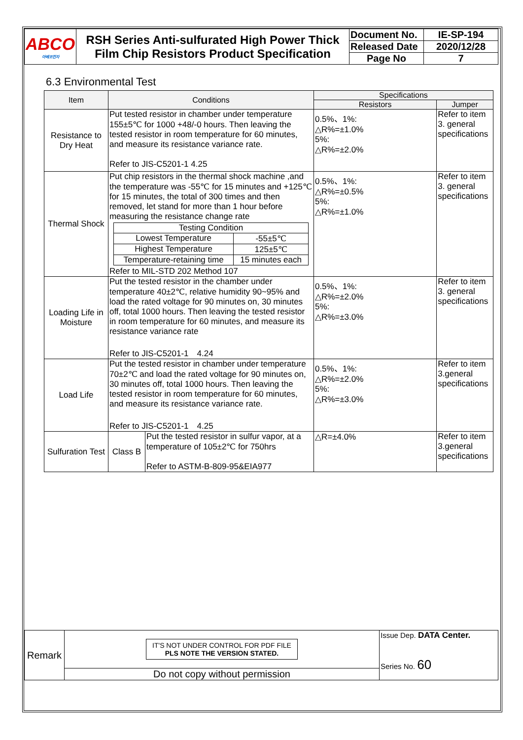| ABCO 아베코전자 | RSH Series Anti-sulfurated High Power Thick Film Chip Resistors Product Specification | Document No. | IE-SP-194 |
| | | Released Date | 2020/12/28 |
| | | Page No | 7 |
6.3 Environmental Test
| Item | Conditions | | Specifications | |
| --- | --- | --- | --- | --- |
| | | | Resistors | Jumper |
| Resistance to Dry Heat | Put tested resistor in chamber under temperature 155±5℃ for 1000 +48/-0 hours. Then leaving the tested resistor in room temperature for 60 minutes, and measure its resistance variance rate. Refer to JIS-C5201-1 4.25 | | 0.5%、1%: △R%=±1.0% 5%: △R%=±2.0% | Refer to item 3. general specifications |
| Thermal Shock | Put chip resistors in the thermal shock machine ,and the temperature was -55℃ for 15 minutes and +125℃ for 15 minutes, the total of 300 times and then removed, let stand for more than 1 hour before measuring the resistance change rate / Testing Condition / / / Lowest Temperature / -55±5℃ / / Highest Temperature / 125±5℃ / / Temperature-retaining time / 15 minutes each / Refer to MIL-STD 202 Method 107 | | 0.5%、1%: △R%=±0.5% 5%: △R%=±1.0% | Refer to item 3. general specifications |
| Loading Life in Moisture | Put the tested resistor in the chamber under temperature 40±2℃, relative humidity 90~95% and load the rated voltage for 90 minutes on, 30 minutes off, total 1000 hours. Then leaving the tested resistor in room temperature for 60 minutes, and measure its resistance variance rate Refer to JIS-C5201-1 4.24 | | 0.5%、1%: △R%=±2.0% 5%: △R%=±3.0% | Refer to item 3. general specifications |
| Load Life | Put the tested resistor in chamber under temperature 70±2℃ and load the rated voltage for 90 minutes on, 30 minutes off, total 1000 hours. Then leaving the tested resistor in room temperature for 60 minutes, and measure its resistance variance rate. Refer to JIS-C5201-1 4.25 | | 0.5%、1%: △R%=±2.0% 5%: △R%=±3.0% | Refer to item 3.general specifications |
| Sulfuration Test | Class B | Put the tested resistor in sulfur vapor, at a temperature of 105±2℃ for 750hrs Refer to ASTM-B-809-95&EIA977 | △R=±4.0% | Refer to item 3.general specifications |
| Remark | IT'S NOT UNDER CONTROL FOR PDF FILE PLS NOTE THE VERSION STATED. | Issue Dep. DATA Center. Series No. 60 |
| | Do not copy without permission | |